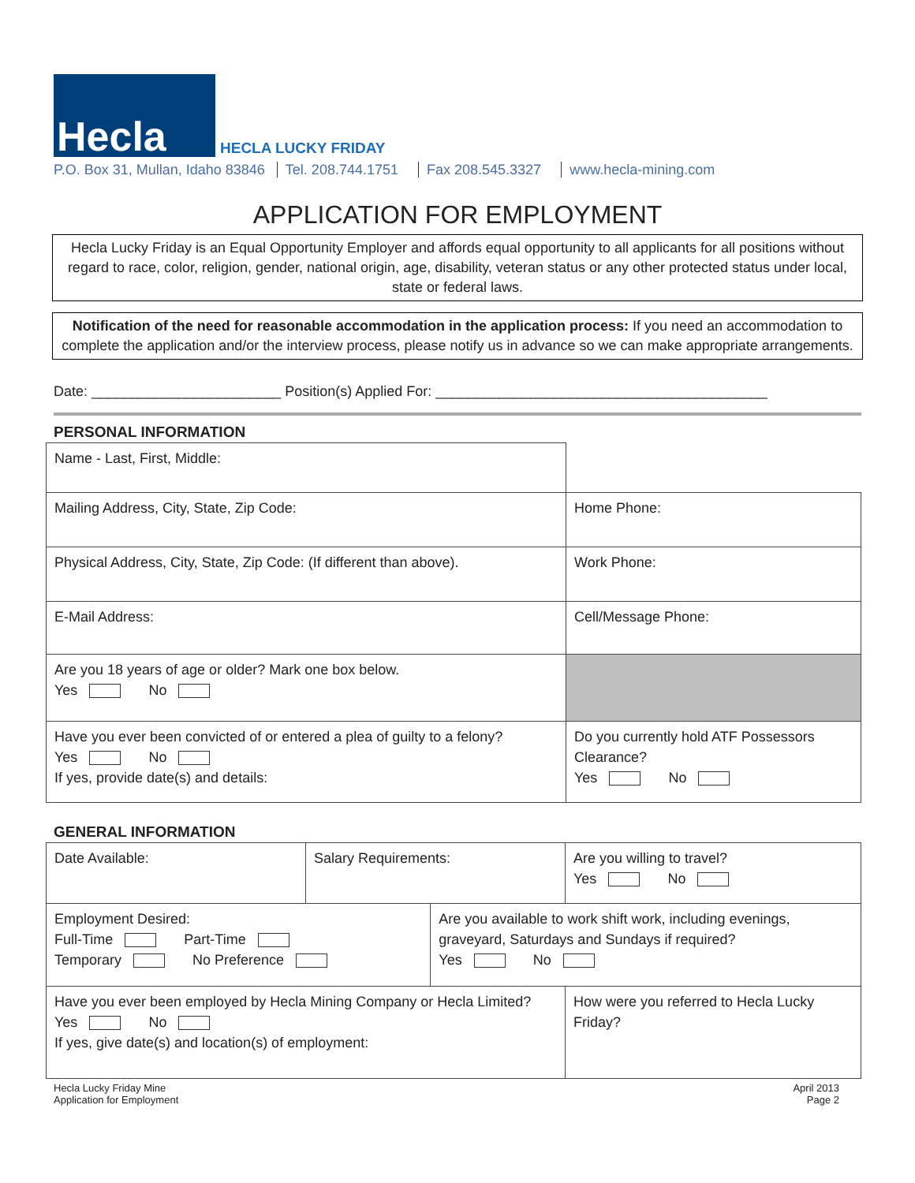Hecla
HECLA LUCKY FRIDAY
P.O. Box 31, Mullan, Idaho 83846 Tel. 208.744.1751 Fax 208.545.3327 www.hecla-mining.com
APPLICATION FOR EMPLOYMENT
Hecla Lucky Friday is an Equal Opportunity Employer and affords equal opportunity to all applicants for all positions without regard to race, color, religion, gender, national origin, age, disability, veteran status or any other protected status under local, state or federal laws.
Notification of the need for reasonable accommodation in the application process: If you need an accommodation to complete the application and/or the interview process, please notify us in advance so we can make appropriate arrangements.
Date: ________________________ Position(s) Applied For: __________________________________________
PERSONAL INFORMATION
| Name - Last, First, Middle: | |
| Mailing Address, City, State, Zip Code: | Home Phone: |
| Physical Address, City, State, Zip Code: (If different than above). | Work Phone: |
| E-Mail Address: | Cell/Message Phone: |
| Are you 18 years of age or older? Mark one box below. Yes No | |
| Have you ever been convicted of or entered a plea of guilty to a felony? Yes No If yes, provide date(s) and details: | Do you currently hold ATF Possessors Clearance? Yes No |
GENERAL INFORMATION
| Date Available: | Salary Requirements: | | Are you willing to travel? Yes No |
| Employment Desired: Full-Time Part-Time Temporary No Preference | | Are you available to work shift work, including evenings, graveyard, Saturdays and Sundays if required? Yes No | |
| Have you ever been employed by Hecla Mining Company or Hecla Limited? Yes No If yes, give date(s) and location(s) of employment: | | | How were you referred to Hecla Lucky Friday? |
Hecla Lucky Friday Mine
Application for Employment
April 2013
Page 2